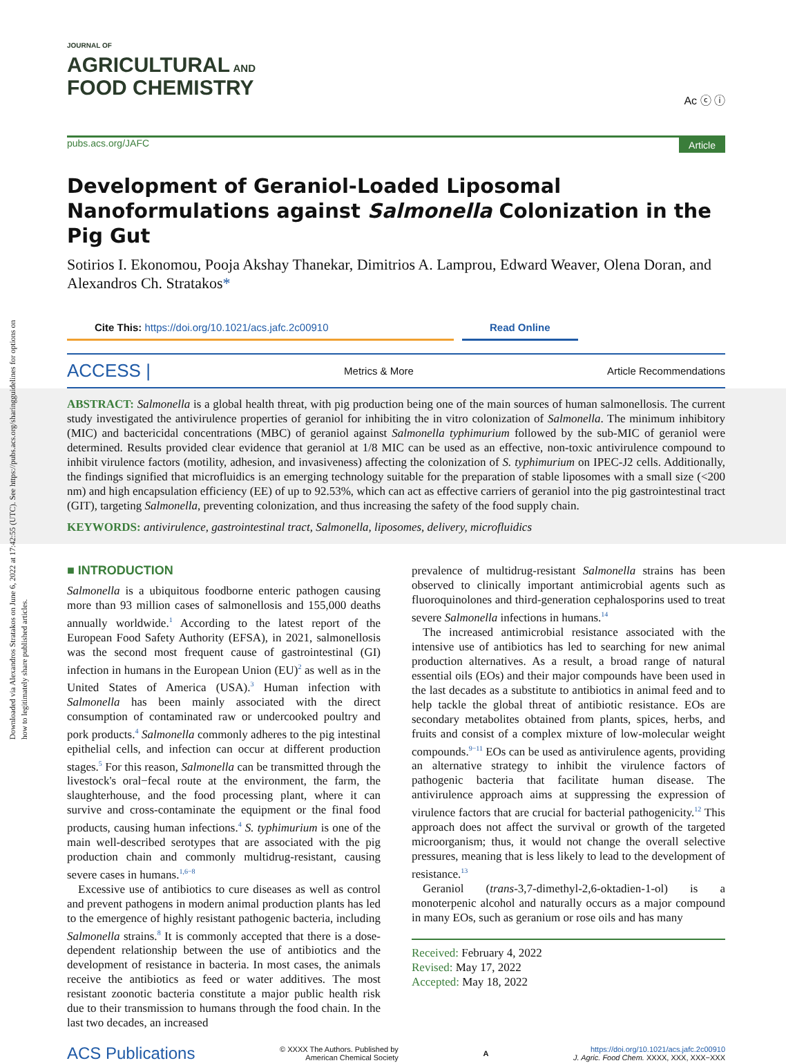Downloaded via Alexandros Stratakos on June 6, 2022 at 17:42:55 (UTC). See https://pubs.acs.org/sharingguidelines for options on how to legitimately share published articles.
JOURNAL OF
AGRICULTURAL AND
FOOD CHEMISTRY
Ac ⓒ ⓘ
pubs.acs.org/JAFC Article
Development of Geraniol-Loaded Liposomal Nanoformulations against Salmonella Colonization in the Pig Gut
Sotirios I. Ekonomou, Pooja Akshay Thanekar, Dimitrios A. Lamprou, Edward Weaver, Olena Doran, and Alexandros Ch. Stratakos*
Cite This: https://doi.org/10.1021/acs.jafc.2c00910 Read Online
ACCESS | Metrics & More Article Recommendations
ABSTRACT: Salmonella is a global health threat, with pig production being one of the main sources of human salmonellosis. The current study investigated the antivirulence properties of geraniol for inhibiting the in vitro colonization of Salmonella. The minimum inhibitory (MIC) and bactericidal concentrations (MBC) of geraniol against Salmonella typhimurium followed by the sub-MIC of geraniol were determined. Results provided clear evidence that geraniol at 1/8 MIC can be used as an effective, non-toxic antivirulence compound to inhibit virulence factors (motility, adhesion, and invasiveness) affecting the colonization of S. typhimurium on IPEC-J2 cells. Additionally, the findings signified that microfluidics is an emerging technology suitable for the preparation of stable liposomes with a small size (<200 nm) and high encapsulation efficiency (EE) of up to 92.53%, which can act as effective carriers of geraniol into the pig gastrointestinal tract (GIT), targeting Salmonella, preventing colonization, and thus increasing the safety of the food supply chain.
KEYWORDS: antivirulence, gastrointestinal tract, Salmonella, liposomes, delivery, microfluidics
■ INTRODUCTION
Salmonella is a ubiquitous foodborne enteric pathogen causing more than 93 million cases of salmonellosis and 155,000 deaths annually worldwide.<sup>1</sup> According to the latest report of the European Food Safety Authority (EFSA), in 2021, salmonellosis was the second most frequent cause of gastrointestinal (GI) infection in humans in the European Union (EU)<sup>2</sup> as well as in the United States of America (USA).<sup>3</sup> Human infection with Salmonella has been mainly associated with the direct consumption of contaminated raw or undercooked poultry and pork products.<sup>4</sup> Salmonella commonly adheres to the pig intestinal epithelial cells, and infection can occur at different production stages.<sup>5</sup> For this reason, Salmonella can be transmitted through the livestock's oral−fecal route at the environment, the farm, the slaughterhouse, and the food processing plant, where it can survive and cross-contaminate the equipment or the final food products, causing human infections.<sup>4</sup> S. typhimurium is one of the main well-described serotypes that are associated with the pig production chain and commonly multidrug-resistant, causing severe cases in humans.<sup>1,6−8</sup>
Excessive use of antibiotics to cure diseases as well as control and prevent pathogens in modern animal production plants has led to the emergence of highly resistant pathogenic bacteria, including Salmonella strains.<sup>8</sup> It is commonly accepted that there is a dose-dependent relationship between the use of antibiotics and the development of resistance in bacteria. In most cases, the animals receive the antibiotics as feed or water additives. The most resistant zoonotic bacteria constitute a major public health risk due to their transmission to humans through the food chain. In the last two decades, an increased
prevalence of multidrug-resistant Salmonella strains has been observed to clinically important antimicrobial agents such as fluoroquinolones and third-generation cephalosporins used to treat severe Salmonella infections in humans.<sup>14</sup>
The increased antimicrobial resistance associated with the intensive use of antibiotics has led to searching for new animal production alternatives. As a result, a broad range of natural essential oils (EOs) and their major compounds have been used in the last decades as a substitute to antibiotics in animal feed and to help tackle the global threat of antibiotic resistance. EOs are secondary metabolites obtained from plants, spices, herbs, and fruits and consist of a complex mixture of low-molecular weight compounds.<sup>9−11</sup> EOs can be used as antivirulence agents, providing an alternative strategy to inhibit the virulence factors of pathogenic bacteria that facilitate human disease. The antivirulence approach aims at suppressing the expression of virulence factors that are crucial for bacterial pathogenicity.<sup>12</sup> This approach does not affect the survival or growth of the targeted microorganism; thus, it would not change the overall selective pressures, meaning that is less likely to lead to the development of resistance.<sup>13</sup>
Geraniol (trans-3,7-dimethyl-2,6-oktadien-1-ol) is a monoterpenic alcohol and naturally occurs as a major compound in many EOs, such as geranium or rose oils and has many
Received: February 4, 2022
Revised: May 17, 2022
Accepted: May 18, 2022
ACS Publications © XXXX The Authors. Published by
American Chemical Society A https://doi.org/10.1021/acs.jafc.2c00910
J. Agric. Food Chem. XXXX, XXX, XXX−XXX